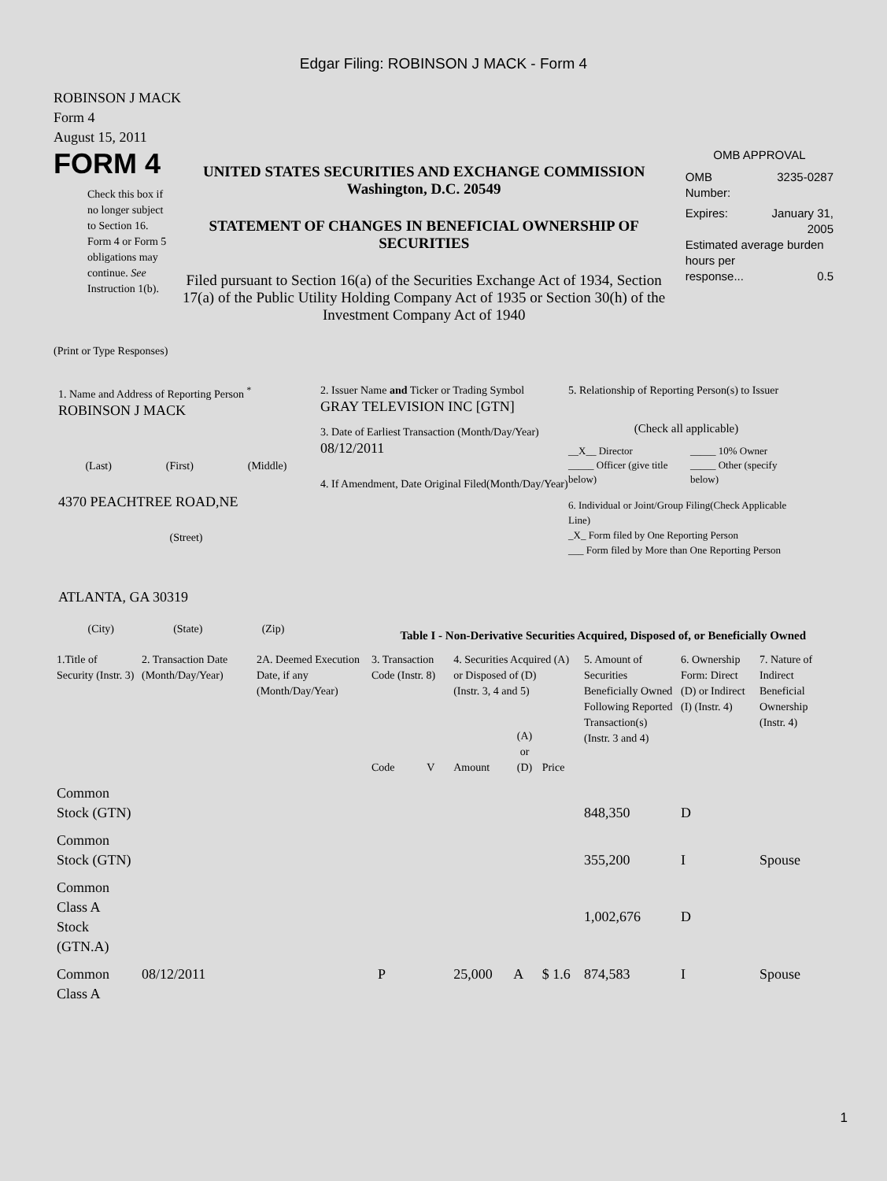Edgar Filing: ROBINSON J MACK - Form 4
ROBINSON J MACK
Form 4
August 15, 2011
FORM 4
Check this box if no longer subject to Section 16. Form 4 or Form 5 obligations may continue. See Instruction 1(b).
UNITED STATES SECURITIES AND EXCHANGE COMMISSION
Washington, D.C. 20549
STATEMENT OF CHANGES IN BENEFICIAL OWNERSHIP OF SECURITIES
Filed pursuant to Section 16(a) of the Securities Exchange Act of 1934, Section 17(a) of the Public Utility Holding Company Act of 1935 or Section 30(h) of the Investment Company Act of 1940
OMB APPROVAL
OMB
Number: 3235-0287
Expires: January 31,
2005
Estimated average burden hours per
response... 0.5
(Print or Type Responses)
1. Name and Address of Reporting Person <sup>*</sup>
ROBINSON J MACK
(Last) (First) (Middle)
4370 PEACHTREE ROAD,NE
(Street)
ATLANTA, GA 30319
(City) (State) (Zip)
2. Issuer Name and Ticker or Trading Symbol
GRAY TELEVISION INC [GTN]
3. Date of Earliest Transaction (Month/Day/Year)
08/12/2011
4. If Amendment, Date Original Filed(Month/Day/Year)
5. Relationship of Reporting Person(s) to Issuer
(Check all applicable)
__X__ Director
_____ Officer (give title below)
_____ 10% Owner
_____ Other (specify below)
6. Individual or Joint/Group Filing(Check Applicable Line)
_X_ Form filed by One Reporting Person
___ Form filed by More than One Reporting Person
Table I - Non-Derivative Securities Acquired, Disposed of, or Beneficially Owned
| 1.Title of Security (Instr. 3) | 2. Transaction Date (Month/Day/Year) | 2A. Deemed Execution Date, if any (Month/Day/Year) | 3. Transaction Code (Instr. 8) | | 4. Securities Acquired (A) or Disposed of (D) (Instr. 3, 4 and 5) | | | 5. Amount of Securities Beneficially Owned Following Reported Transaction(s) (Instr. 3 and 4) | 6. Ownership Form: Direct (D) or Indirect (I) (Instr. 4) | 7. Nature of Indirect Beneficial Ownership (Instr. 4) |
| --- | --- | --- | --- | --- | --- | --- | --- | --- | --- | --- |
| | | | Code | V | Amount | (A) or (D) | Price | | | |
| Common Stock (GTN) | | | | | | | | 848,350 | D | |
| Common Stock (GTN) | | | | | | | | 355,200 | I | Spouse |
| Common Class A Stock (GTN.A) | | | | | | | | 1,002,676 | D | |
| Common Class A | 08/12/2011 | | P | | 25,000 | A | $ 1.6 | 874,583 | I | Spouse |
1